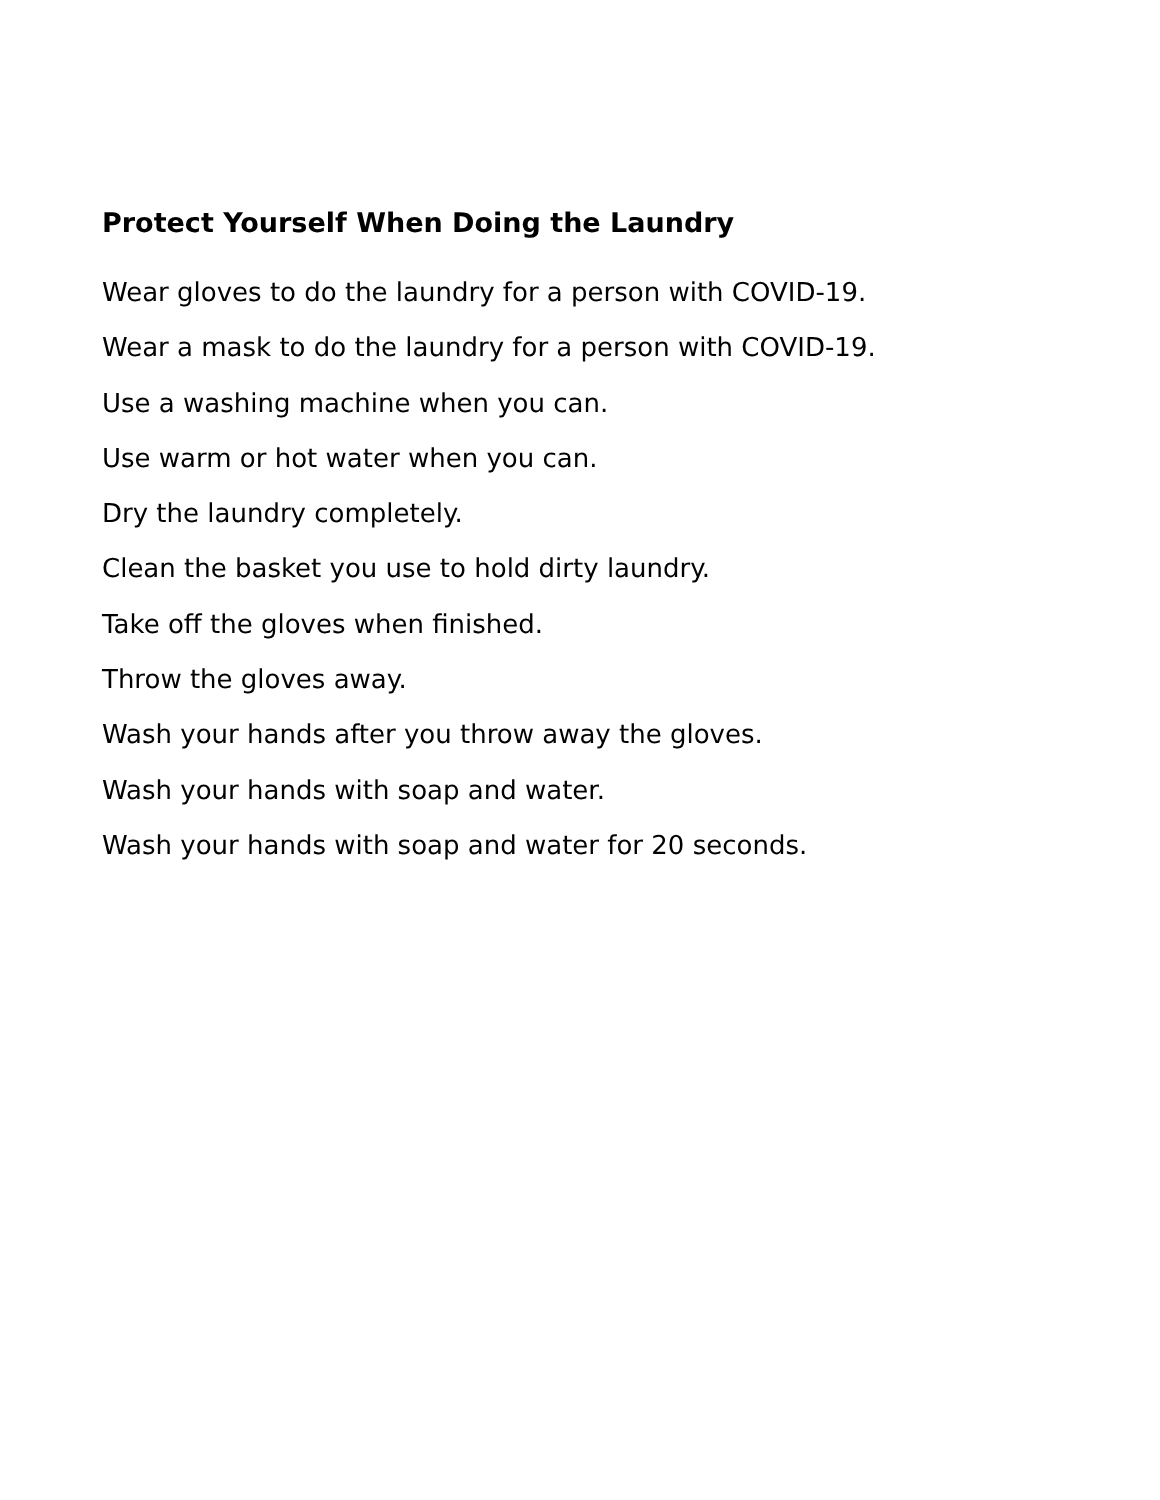Protect Yourself When Doing the Laundry
Wear gloves to do the laundry for a person with COVID-19.
Wear a mask to do the laundry for a person with COVID-19.
Use a washing machine when you can.
Use warm or hot water when you can.
Dry the laundry completely.
Clean the basket you use to hold dirty laundry.
Take off the gloves when finished.
Throw the gloves away.
Wash your hands after you throw away the gloves.
Wash your hands with soap and water.
Wash your hands with soap and water for 20 seconds.